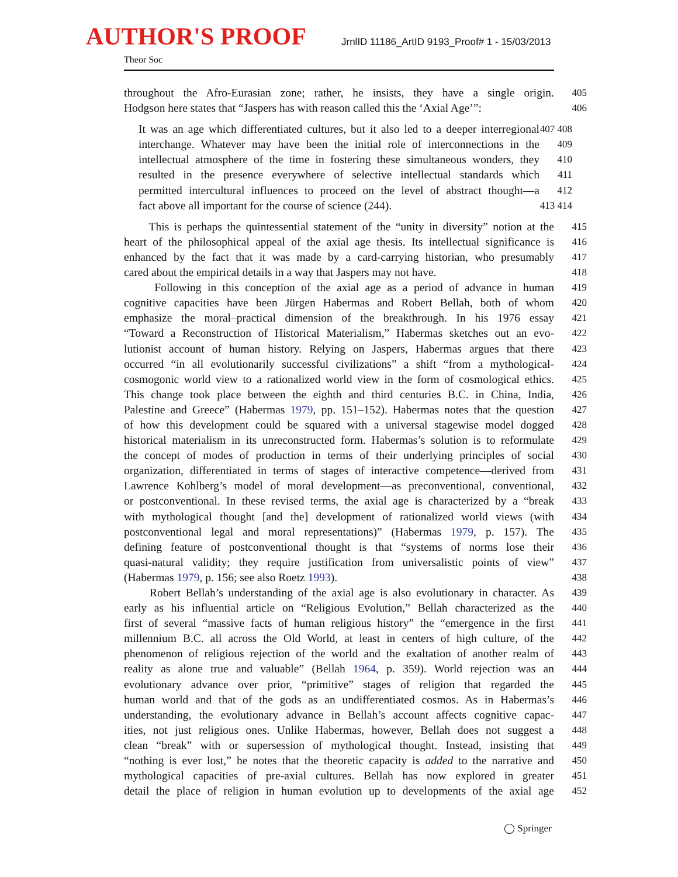AUTHOR'S PROOF
JrnlID 11186_ArtID 9193_Proof# 1 - 15/03/2013
Theor Soc
throughout the Afro-Eurasian zone; rather, he insists, they have a single origin. 405
Hodgson here states that “Jaspers has with reason called this the ‘Axial Age’”: 406
It was an age which differentiated cultures, but it also led to a deeper interregional 407 408
interchange. Whatever may have been the initial role of interconnections in the 409
intellectual atmosphere of the time in fostering these simultaneous wonders, they 410
resulted in the presence everywhere of selective intellectual standards which 411
permitted intercultural influences to proceed on the level of abstract thought—a 412
fact above all important for the course of science (244). 413 414
This is perhaps the quintessential statement of the “unity in diversity” notion at the 415
heart of the philosophical appeal of the axial age thesis. Its intellectual significance is 416
enhanced by the fact that it was made by a card-carrying historian, who presumably 417
cared about the empirical details in a way that Jaspers may not have. 418
Following in this conception of the axial age as a period of advance in human 419
cognitive capacities have been Jürgen Habermas and Robert Bellah, both of whom 420
emphasize the moral–practical dimension of the breakthrough. In his 1976 essay 421
“Toward a Reconstruction of Historical Materialism,” Habermas sketches out an evo- 422
lutionist account of human history. Relying on Jaspers, Habermas argues that there 423
occurred “in all evolutionarily successful civilizations” a shift “from a mythological- 424
cosmogonic world view to a rationalized world view in the form of cosmological ethics. 425
This change took place between the eighth and third centuries B.C. in China, India, 426
Palestine and Greece” (Habermas 1979, pp. 151–152). Habermas notes that the question 427
of how this development could be squared with a universal stagewise model dogged 428
historical materialism in its unreconstructed form. Habermas’s solution is to reformulate 429
the concept of modes of production in terms of their underlying principles of social 430
organization, differentiated in terms of stages of interactive competence—derived from 431
Lawrence Kohlberg’s model of moral development—as preconventional, conventional, 432
or postconventional. In these revised terms, the axial age is characterized by a “break 433
with mythological thought [and the] development of rationalized world views (with 434
postconventional legal and moral representations)” (Habermas 1979, p. 157). The 435
defining feature of postconventional thought is that “systems of norms lose their 436
quasi-natural validity; they require justification from universalistic points of view” 437
(Habermas 1979, p. 156; see also Roetz 1993). 438
Robert Bellah’s understanding of the axial age is also evolutionary in character. As 439
early as his influential article on “Religious Evolution,” Bellah characterized as the 440
first of several “massive facts of human religious history” the “emergence in the first 441
millennium B.C. all across the Old World, at least in centers of high culture, of the 442
phenomenon of religious rejection of the world and the exaltation of another realm of 443
reality as alone true and valuable” (Bellah 1964, p. 359). World rejection was an 444
evolutionary advance over prior, “primitive” stages of religion that regarded the 445
human world and that of the gods as an undifferentiated cosmos. As in Habermas’s 446
understanding, the evolutionary advance in Bellah’s account affects cognitive capac- 447
ities, not just religious ones. Unlike Habermas, however, Bellah does not suggest a 448
clean “break” with or supersession of mythological thought. Instead, insisting that 449
“nothing is ever lost,” he notes that the theoretic capacity is added to the narrative and 450
mythological capacities of pre-axial cultures. Bellah has now explored in greater 451
detail the place of religion in human evolution up to developments of the axial age 452
◯ Springer